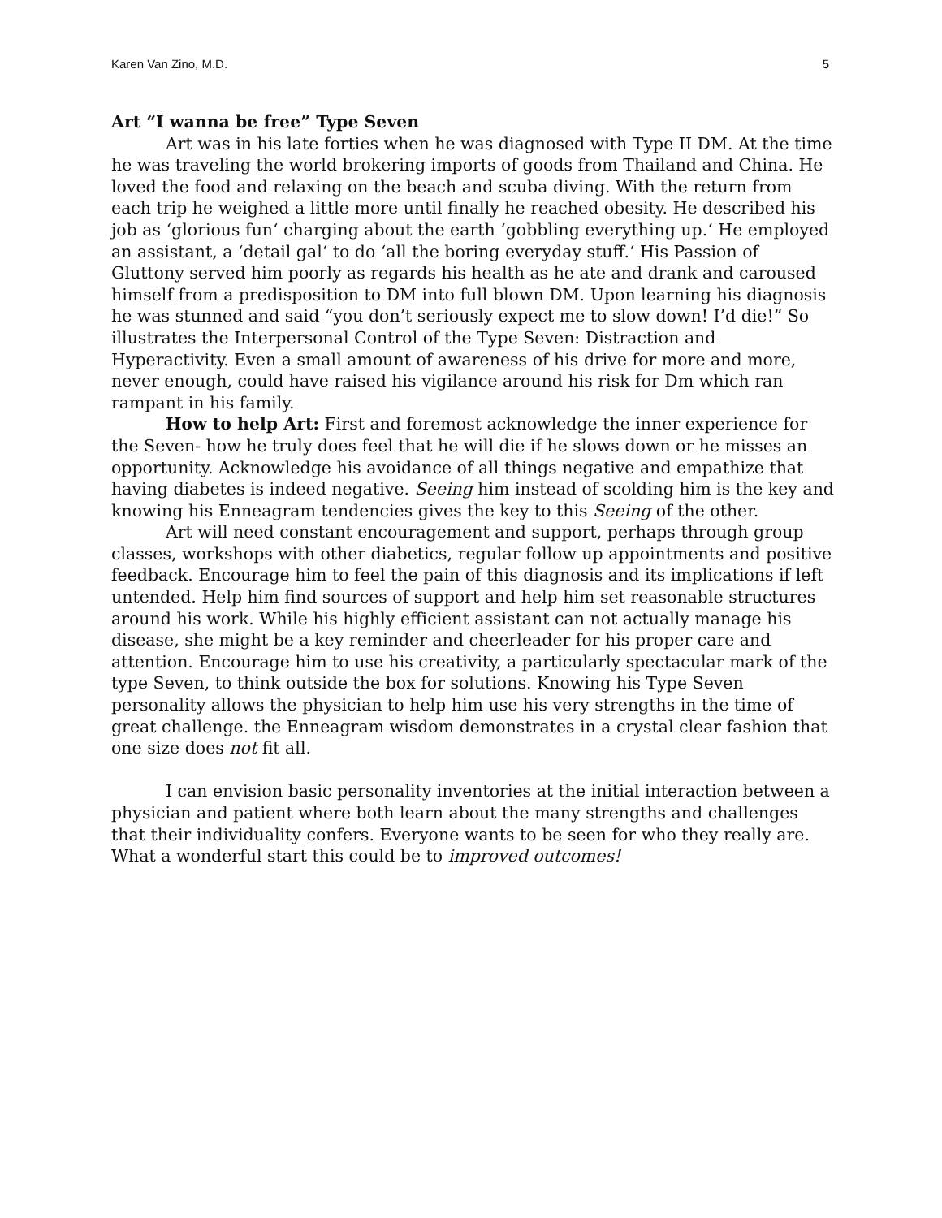Karen Van Zino, M.D. 5
Art “I wanna be free” Type Seven
Art was in his late forties when he was diagnosed with Type II DM. At the time he was traveling the world brokering imports of goods from Thailand and China. He loved the food and relaxing on the beach and scuba diving. With the return from each trip he weighed a little more until finally he reached obesity. He described his job as ‘glorious fun‘ charging about the earth ‘gobbling everything up.‘ He employed an assistant, a ‘detail gal‘ to do ‘all the boring everyday stuff.‘ His Passion of Gluttony served him poorly as regards his health as he ate and drank and caroused himself from a predisposition to DM into full blown DM. Upon learning his diagnosis he was stunned and said “you don’t seriously expect me to slow down! I’d die!” So illustrates the Interpersonal Control of the Type Seven: Distraction and Hyperactivity. Even a small amount of awareness of his drive for more and more, never enough, could have raised his vigilance around his risk for Dm which ran rampant in his family.
How to help Art: First and foremost acknowledge the inner experience for the Seven- how he truly does feel that he will die if he slows down or he misses an opportunity. Acknowledge his avoidance of all things negative and empathize that having diabetes is indeed negative. Seeing him instead of scolding him is the key and knowing his Enneagram tendencies gives the key to this Seeing of the other.
Art will need constant encouragement and support, perhaps through group classes, workshops with other diabetics, regular follow up appointments and positive feedback. Encourage him to feel the pain of this diagnosis and its implications if left untended. Help him find sources of support and help him set reasonable structures around his work. While his highly efficient assistant can not actually manage his disease, she might be a key reminder and cheerleader for his proper care and attention. Encourage him to use his creativity, a particularly spectacular mark of the type Seven, to think outside the box for solutions. Knowing his Type Seven personality allows the physician to help him use his very strengths in the time of great challenge. the Enneagram wisdom demonstrates in a crystal clear fashion that one size does not fit all.
I can envision basic personality inventories at the initial interaction between a physician and patient where both learn about the many strengths and challenges that their individuality confers. Everyone wants to be seen for who they really are. What a wonderful start this could be to improved outcomes!